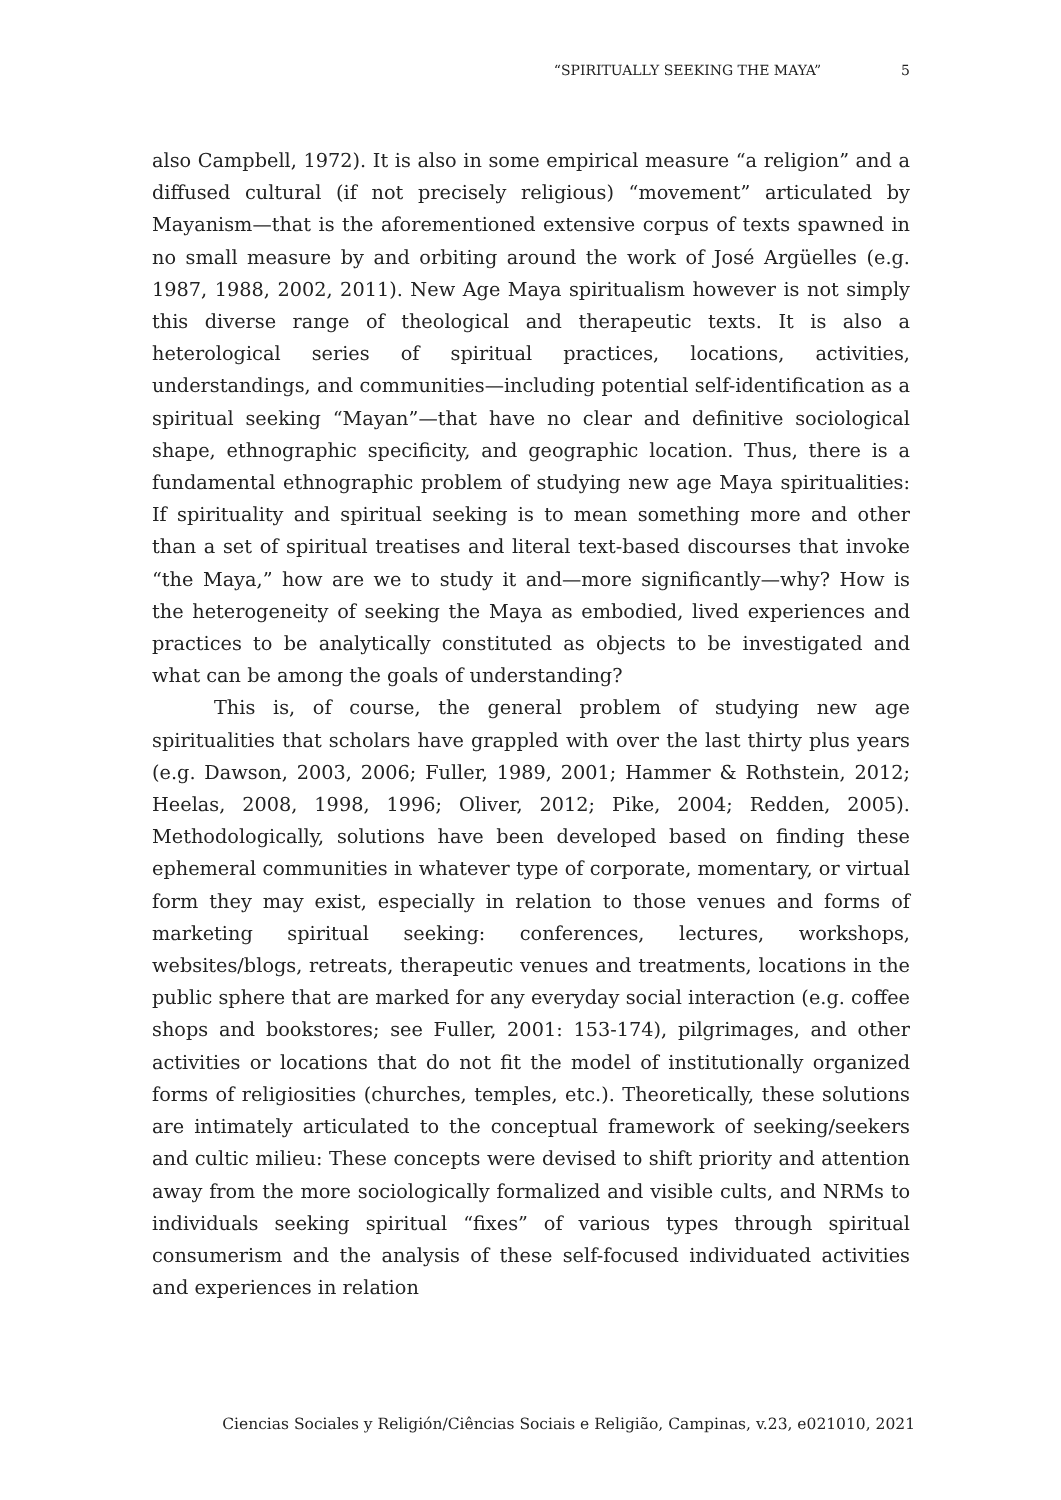“SPIRITUALLY SEEKING THE MAYA” 5
also Campbell, 1972). It is also in some empirical measure “a religion” and a diffused cultural (if not precisely religious) “movement” articulated by Mayanism—that is the aforementioned extensive corpus of texts spawned in no small measure by and orbiting around the work of José Argüelles (e.g. 1987, 1988, 2002, 2011). New Age Maya spiritualism however is not simply this diverse range of theological and therapeutic texts. It is also a heterological series of spiritual practices, locations, activities, understandings, and communities—including potential self-identification as a spiritual seeking “Mayan”—that have no clear and definitive sociological shape, ethnographic specificity, and geographic location. Thus, there is a fundamental ethnographic problem of studying new age Maya spiritualities: If spirituality and spiritual seeking is to mean something more and other than a set of spiritual treatises and literal text-based discourses that invoke “the Maya,” how are we to study it and—more significantly—why? How is the heterogeneity of seeking the Maya as embodied, lived experiences and practices to be analytically constituted as objects to be investigated and what can be among the goals of understanding?
This is, of course, the general problem of studying new age spiritualities that scholars have grappled with over the last thirty plus years (e.g. Dawson, 2003, 2006; Fuller, 1989, 2001; Hammer & Rothstein, 2012; Heelas, 2008, 1998, 1996; Oliver, 2012; Pike, 2004; Redden, 2005). Methodologically, solutions have been developed based on finding these ephemeral communities in whatever type of corporate, momentary, or virtual form they may exist, especially in relation to those venues and forms of marketing spiritual seeking: conferences, lectures, workshops, websites/blogs, retreats, therapeutic venues and treatments, locations in the public sphere that are marked for any everyday social interaction (e.g. coffee shops and bookstores; see Fuller, 2001: 153-174), pilgrimages, and other activities or locations that do not fit the model of institutionally organized forms of religiosities (churches, temples, etc.). Theoretically, these solutions are intimately articulated to the conceptual framework of seeking/seekers and cultic milieu: These concepts were devised to shift priority and attention away from the more sociologically formalized and visible cults, and NRMs to individuals seeking spiritual “fixes” of various types through spiritual consumerism and the analysis of these self-focused individuated activities and experiences in relation
Ciencias Sociales y Religión/Ciências Sociais e Religião, Campinas, v.23, e021010, 2021